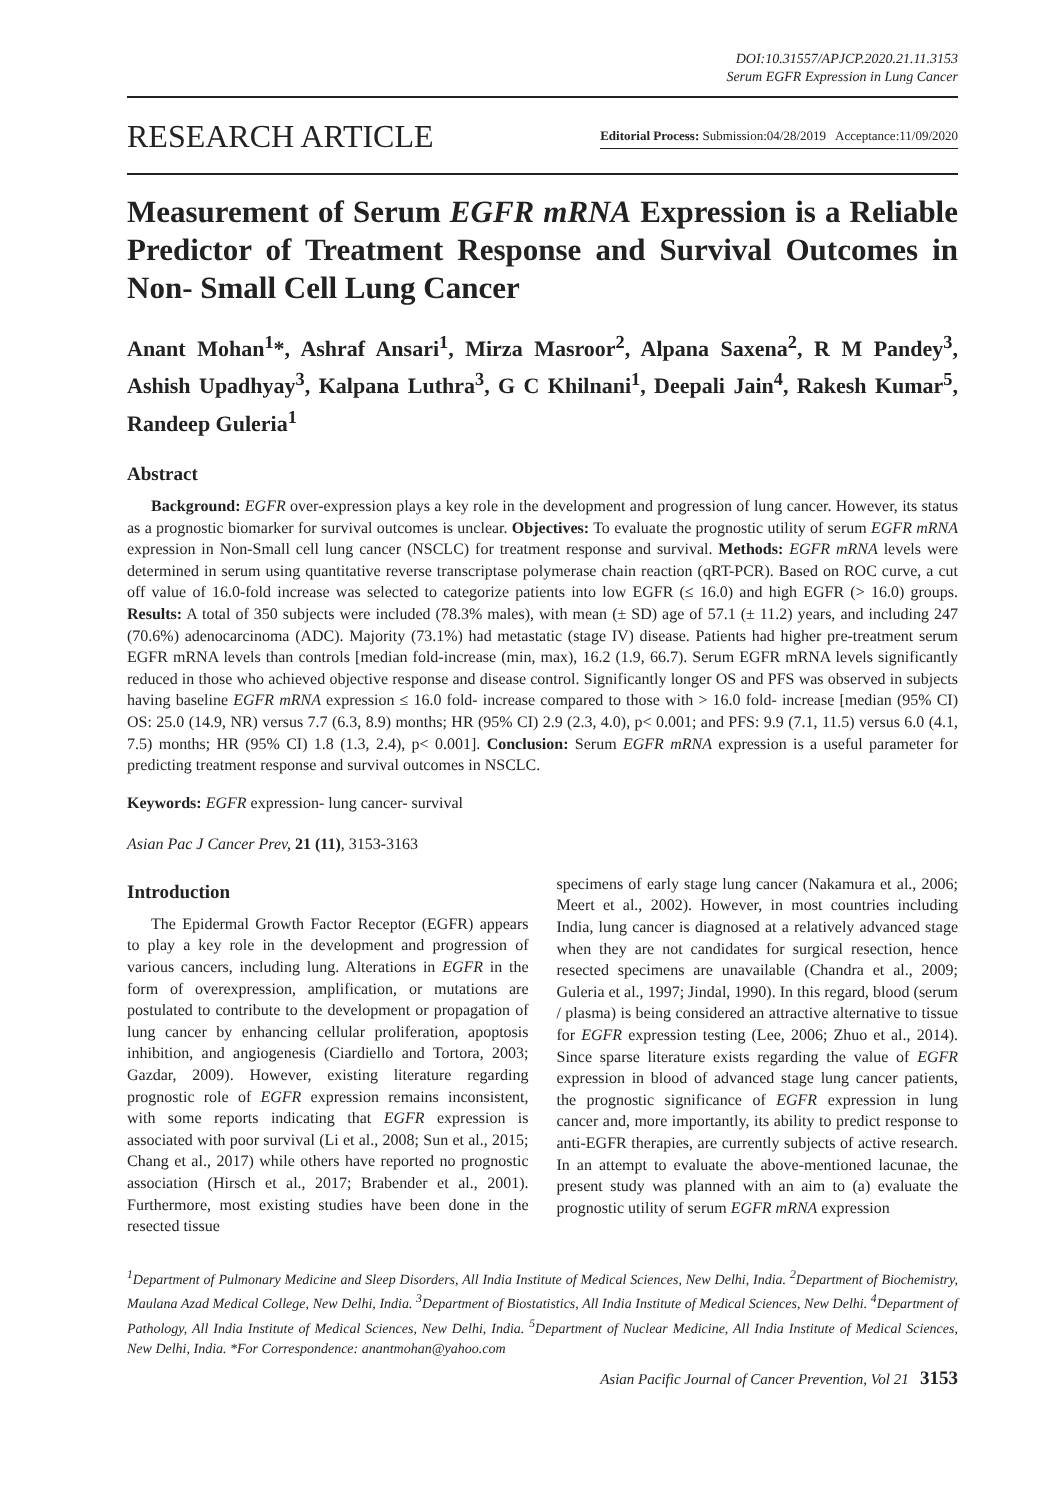DOI:10.31557/APJCP.2020.21.11.3153
Serum EGFR Expression in Lung Cancer
RESEARCH ARTICLE Editorial Process: Submission:04/28/2019 Acceptance:11/09/2020
Measurement of Serum EGFR mRNA Expression is a Reliable Predictor of Treatment Response and Survival Outcomes in Non- Small Cell Lung Cancer
Anant Mohan<sup>1</sup>*, Ashraf Ansari<sup>1</sup>, Mirza Masroor<sup>2</sup>, Alpana Saxena<sup>2</sup>, R M Pandey<sup>3</sup>, Ashish Upadhyay<sup>3</sup>, Kalpana Luthra<sup>3</sup>, G C Khilnani<sup>1</sup>, Deepali Jain<sup>4</sup>, Rakesh Kumar<sup>5</sup>, Randeep Guleria<sup>1</sup>
Abstract
Background: EGFR over-expression plays a key role in the development and progression of lung cancer. However, its status as a prognostic biomarker for survival outcomes is unclear. Objectives: To evaluate the prognostic utility of serum EGFR mRNA expression in Non-Small cell lung cancer (NSCLC) for treatment response and survival. Methods: EGFR mRNA levels were determined in serum using quantitative reverse transcriptase polymerase chain reaction (qRT-PCR). Based on ROC curve, a cut off value of 16.0-fold increase was selected to categorize patients into low EGFR (≤ 16.0) and high EGFR (> 16.0) groups. Results: A total of 350 subjects were included (78.3% males), with mean (± SD) age of 57.1 (± 11.2) years, and including 247 (70.6%) adenocarcinoma (ADC). Majority (73.1%) had metastatic (stage IV) disease. Patients had higher pre-treatment serum EGFR mRNA levels than controls [median fold-increase (min, max), 16.2 (1.9, 66.7). Serum EGFR mRNA levels significantly reduced in those who achieved objective response and disease control. Significantly longer OS and PFS was observed in subjects having baseline EGFR mRNA expression ≤ 16.0 fold- increase compared to those with > 16.0 fold- increase [median (95% CI) OS: 25.0 (14.9, NR) versus 7.7 (6.3, 8.9) months; HR (95% CI) 2.9 (2.3, 4.0), p< 0.001; and PFS: 9.9 (7.1, 11.5) versus 6.0 (4.1, 7.5) months; HR (95% CI) 1.8 (1.3, 2.4), p< 0.001]. Conclusion: Serum EGFR mRNA expression is a useful parameter for predicting treatment response and survival outcomes in NSCLC.
Keywords: EGFR expression- lung cancer- survival
Asian Pac J Cancer Prev, 21 (11), 3153-3163
Introduction
The Epidermal Growth Factor Receptor (EGFR) appears to play a key role in the development and progression of various cancers, including lung. Alterations in EGFR in the form of overexpression, amplification, or mutations are postulated to contribute to the development or propagation of lung cancer by enhancing cellular proliferation, apoptosis inhibition, and angiogenesis (Ciardiello and Tortora, 2003; Gazdar, 2009). However, existing literature regarding prognostic role of EGFR expression remains inconsistent, with some reports indicating that EGFR expression is associated with poor survival (Li et al., 2008; Sun et al., 2015; Chang et al., 2017) while others have reported no prognostic association (Hirsch et al., 2017; Brabender et al., 2001). Furthermore, most existing studies have been done in the resected tissue
specimens of early stage lung cancer (Nakamura et al., 2006; Meert et al., 2002). However, in most countries including India, lung cancer is diagnosed at a relatively advanced stage when they are not candidates for surgical resection, hence resected specimens are unavailable (Chandra et al., 2009; Guleria et al., 1997; Jindal, 1990). In this regard, blood (serum / plasma) is being considered an attractive alternative to tissue for EGFR expression testing (Lee, 2006; Zhuo et al., 2014). Since sparse literature exists regarding the value of EGFR expression in blood of advanced stage lung cancer patients, the prognostic significance of EGFR expression in lung cancer and, more importantly, its ability to predict response to anti-EGFR therapies, are currently subjects of active research. In an attempt to evaluate the above-mentioned lacunae, the present study was planned with an aim to (a) evaluate the prognostic utility of serum EGFR mRNA expression
<sup>1</sup> Department of Pulmonary Medicine and Sleep Disorders, All India Institute of Medical Sciences, New Delhi, India. <sup>2</sup>Department of Biochemistry, Maulana Azad Medical College, New Delhi, India. <sup>3</sup>Department of Biostatistics, All India Institute of Medical Sciences, New Delhi. <sup>4</sup>Department of Pathology, All India Institute of Medical Sciences, New Delhi, India. <sup>5</sup>Department of Nuclear Medicine, All India Institute of Medical Sciences, New Delhi, India. *For Correspondence: anantmohan@yahoo.com
Asian Pacific Journal of Cancer Prevention, Vol 21 3153